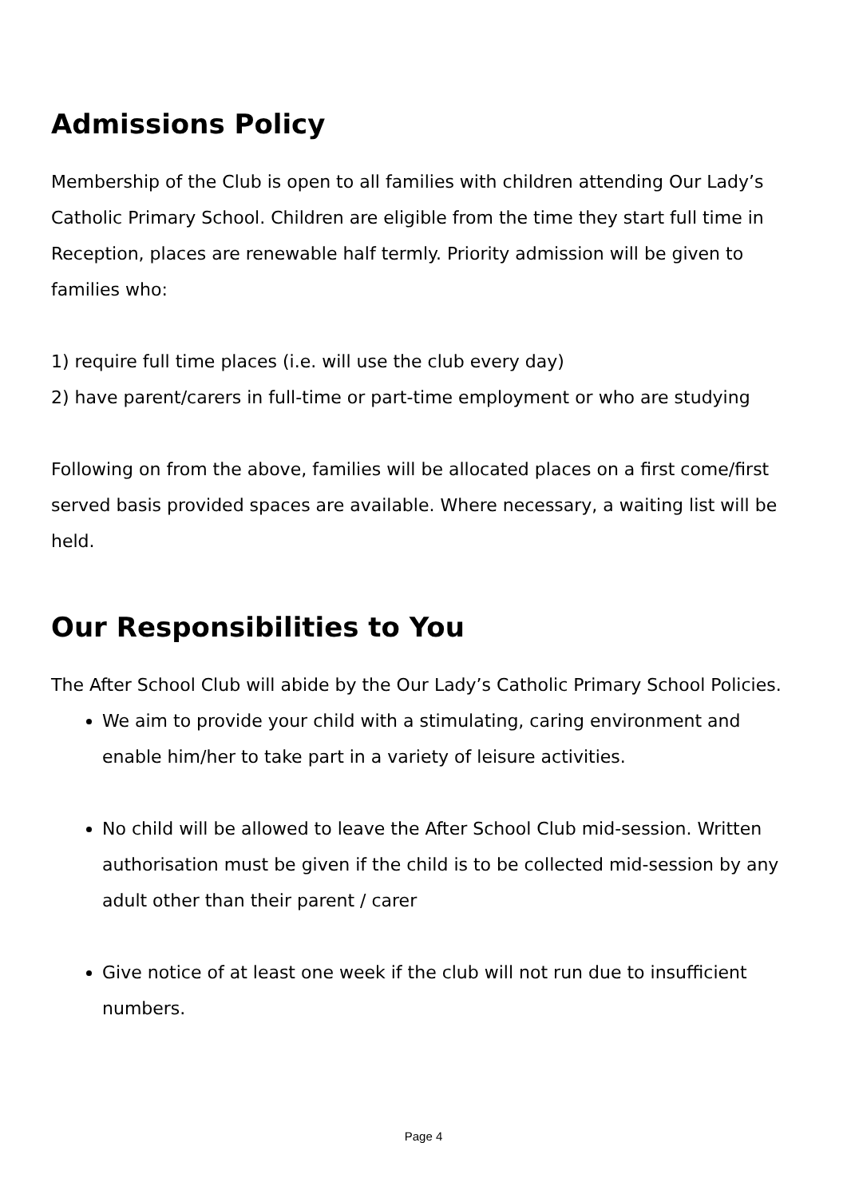Admissions Policy
Membership of the Club is open to all families with children attending Our Lady’s Catholic Primary School. Children are eligible from the time they start full time in Reception, places are renewable half termly. Priority admission will be given to families who:
1) require full time places (i.e. will use the club every day)
2) have parent/carers in full-time or part-time employment or who are studying
Following on from the above, families will be allocated places on a first come/first served basis provided spaces are available. Where necessary, a waiting list will be held.
Our Responsibilities to You
The After School Club will abide by the Our Lady’s Catholic Primary School Policies.
We aim to provide your child with a stimulating, caring environment and enable him/her to take part in a variety of leisure activities.
No child will be allowed to leave the After School Club mid-session. Written authorisation must be given if the child is to be collected mid-session by any adult other than their parent / carer
Give notice of at least one week if the club will not run due to insufficient numbers.
Page 4